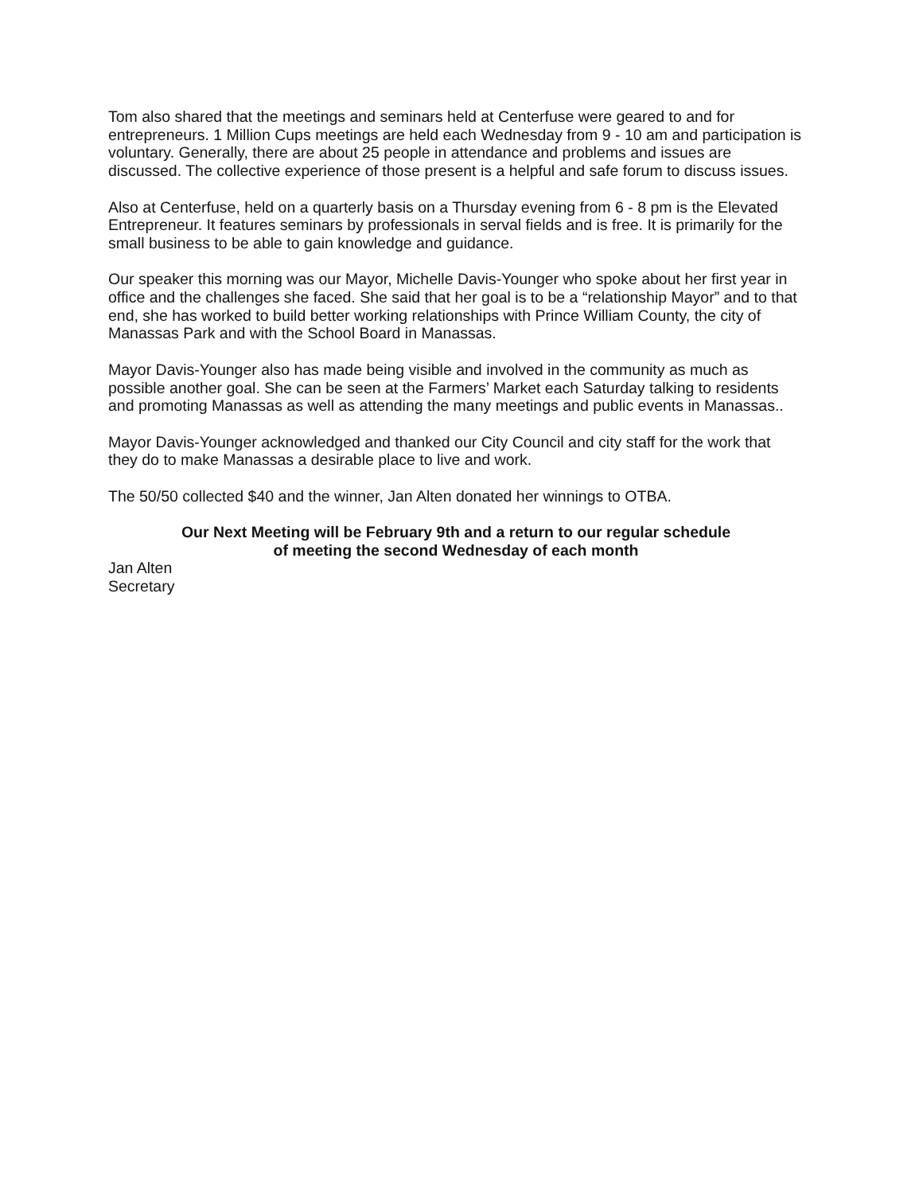Tom also shared that the meetings and seminars held at Centerfuse were geared to and for entrepreneurs. 1 Million Cups meetings are held each Wednesday from 9 - 10 am and participation is voluntary. Generally, there are about 25 people in attendance and problems and issues are discussed. The collective experience of those present is a helpful and safe forum to discuss issues.
Also at Centerfuse, held on a quarterly basis on a Thursday evening from 6 - 8 pm is the Elevated Entrepreneur. It features seminars by professionals in serval fields and is free. It is primarily for the small business to be able to gain knowledge and guidance.
Our speaker this morning was our Mayor, Michelle Davis-Younger who spoke about her first year in office and the challenges she faced. She said that her goal is to be a “relationship Mayor” and to that end, she has worked to build better working relationships with Prince William County, the city of Manassas Park and with the School Board in Manassas.
Mayor Davis-Younger also has made being visible and involved in the community as much as possible another goal. She can be seen at the Farmers’ Market each Saturday talking to residents and promoting Manassas as well as attending the many meetings and public events in Manassas..
Mayor Davis-Younger acknowledged and thanked our City Council and city staff for the work that they do to make Manassas a desirable place to live and work.
The 50/50 collected $40 and the winner, Jan Alten donated her winnings to OTBA.
Our Next Meeting will be February 9th and a return to our regular schedule
of meeting the second Wednesday of each month
Jan Alten
Secretary